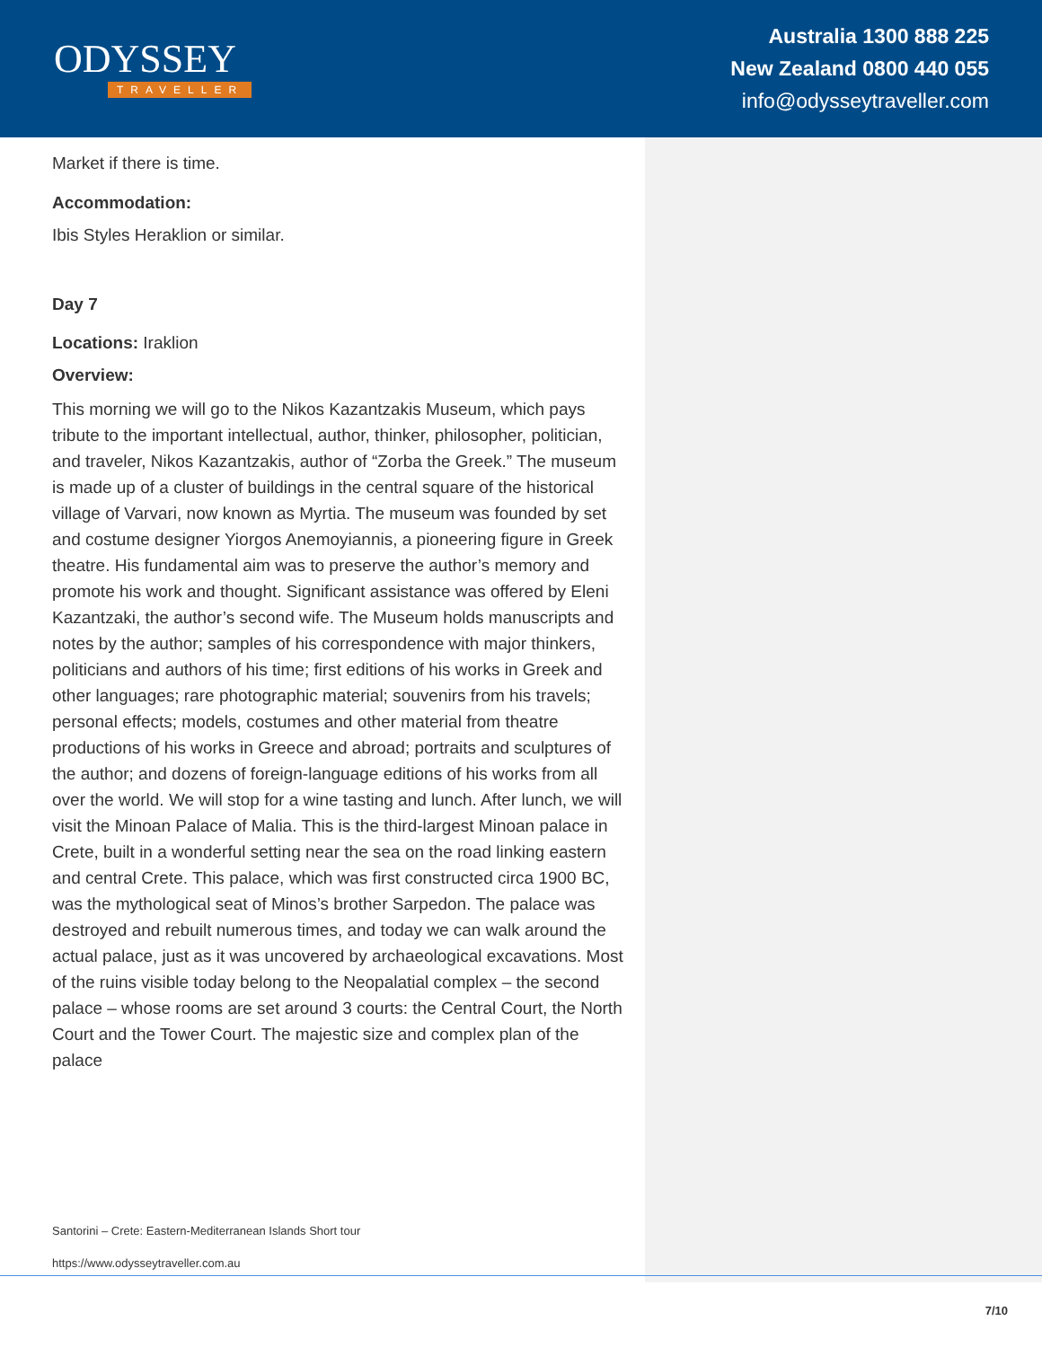ODYSSEY
TRAVELLER
Australia 1300 888 225
New Zealand 0800 440 055
info@odysseytraveller.com
Market if there is time.
Accommodation:
Ibis Styles Heraklion or similar.
Day 7
Locations: Iraklion
Overview:
This morning we will go to the Nikos Kazantzakis Museum, which pays tribute to the important intellectual, author, thinker, philosopher, politician, and traveler, Nikos Kazantzakis, author of “Zorba the Greek.” The museum is made up of a cluster of buildings in the central square of the historical village of Varvari, now known as Myrtia. The museum was founded by set and costume designer Yiorgos Anemoyiannis, a pioneering figure in Greek theatre. His fundamental aim was to preserve the author’s memory and promote his work and thought. Significant assistance was offered by Eleni Kazantzaki, the author’s second wife. The Museum holds manuscripts and notes by the author; samples of his correspondence with major thinkers, politicians and authors of his time; first editions of his works in Greek and other languages; rare photographic material; souvenirs from his travels; personal effects; models, costumes and other material from theatre productions of his works in Greece and abroad; portraits and sculptures of the author; and dozens of foreign-language editions of his works from all over the world. We will stop for a wine tasting and lunch. After lunch, we will visit the Minoan Palace of Malia. This is the third-largest Minoan palace in Crete, built in a wonderful setting near the sea on the road linking eastern and central Crete. This palace, which was first constructed circa 1900 BC, was the mythological seat of Minos’s brother Sarpedon. The palace was destroyed and rebuilt numerous times, and today we can walk around the actual palace, just as it was uncovered by archaeological excavations. Most of the ruins visible today belong to the Neopalatial complex – the second palace – whose rooms are set around 3 courts: the Central Court, the North Court and the Tower Court. The majestic size and complex plan of the palace
Santorini – Crete: Eastern-Mediterranean Islands Short tour
https://www.odysseytraveller.com.au
7/10